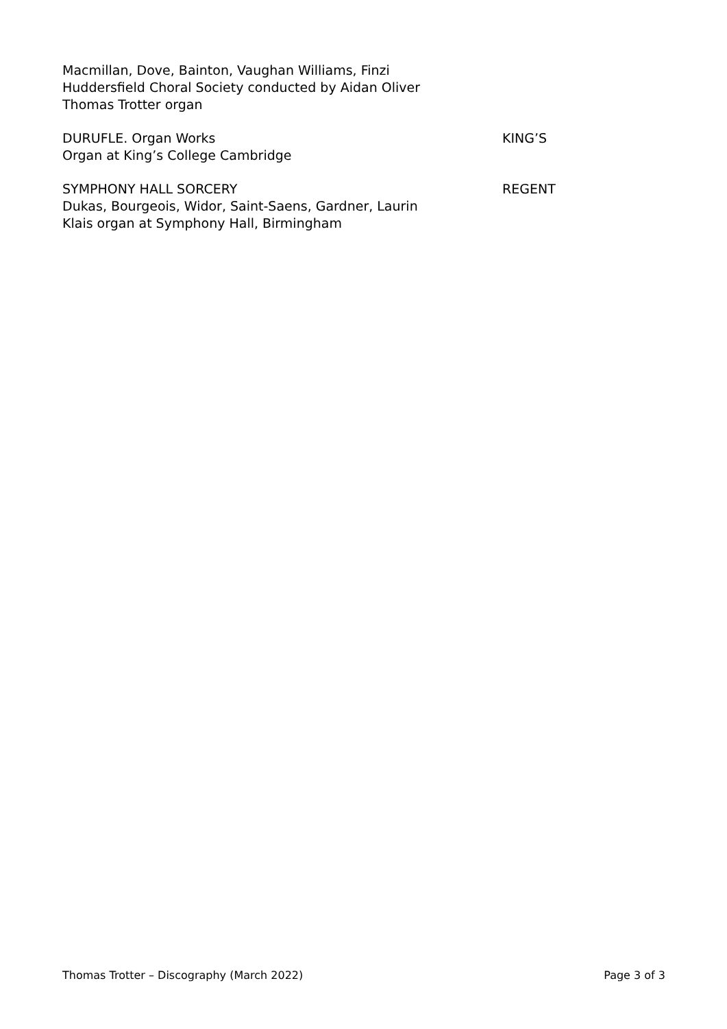Macmillan, Dove, Bainton, Vaughan Williams, Finzi
Huddersfield Choral Society conducted by Aidan Oliver
Thomas Trotter organ
DURUFLE. Organ Works
Organ at King’s College Cambridge
KING’S
SYMPHONY HALL SORCERY
Dukas, Bourgeois, Widor, Saint-Saens, Gardner, Laurin
Klais organ at Symphony Hall, Birmingham
REGENT
Thomas Trotter – Discography (March 2022) Page 3 of 3